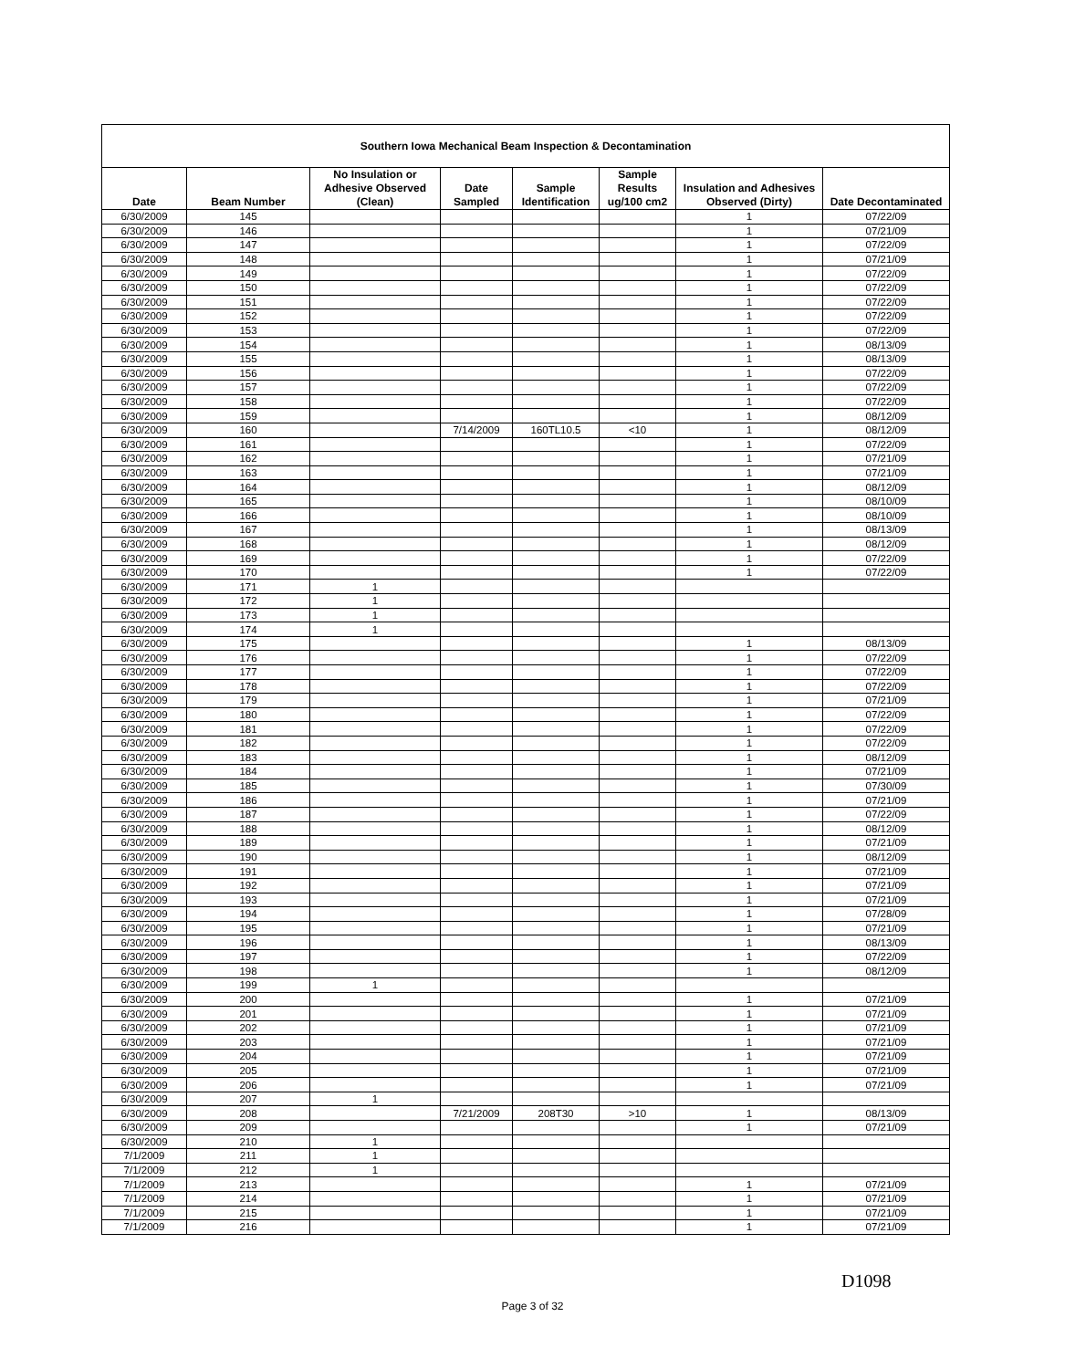| Southern Iowa Mechanical Beam Inspection & Decontamination | | | | | | | |
| Date | Beam Number | No Insulation or Adhesive Observed (Clean) | Date Sampled | Sample Identification | Sample Results ug/100 cm2 | Insulation and Adhesives Observed (Dirty) | Date Decontaminated |
| 6/30/2009 | 145 | | | | | 1 | 07/22/09 |
| 6/30/2009 | 146 | | | | | 1 | 07/21/09 |
| 6/30/2009 | 147 | | | | | 1 | 07/22/09 |
| 6/30/2009 | 148 | | | | | 1 | 07/21/09 |
| 6/30/2009 | 149 | | | | | 1 | 07/22/09 |
| 6/30/2009 | 150 | | | | | 1 | 07/22/09 |
| 6/30/2009 | 151 | | | | | 1 | 07/22/09 |
| 6/30/2009 | 152 | | | | | 1 | 07/22/09 |
| 6/30/2009 | 153 | | | | | 1 | 07/22/09 |
| 6/30/2009 | 154 | | | | | 1 | 08/13/09 |
| 6/30/2009 | 155 | | | | | 1 | 08/13/09 |
| 6/30/2009 | 156 | | | | | 1 | 07/22/09 |
| 6/30/2009 | 157 | | | | | 1 | 07/22/09 |
| 6/30/2009 | 158 | | | | | 1 | 07/22/09 |
| 6/30/2009 | 159 | | | | | 1 | 08/12/09 |
| 6/30/2009 | 160 | | 7/14/2009 | 160TL10.5 | <10 | 1 | 08/12/09 |
| 6/30/2009 | 161 | | | | | 1 | 07/22/09 |
| 6/30/2009 | 162 | | | | | 1 | 07/21/09 |
| 6/30/2009 | 163 | | | | | 1 | 07/21/09 |
| 6/30/2009 | 164 | | | | | 1 | 08/12/09 |
| 6/30/2009 | 165 | | | | | 1 | 08/10/09 |
| 6/30/2009 | 166 | | | | | 1 | 08/10/09 |
| 6/30/2009 | 167 | | | | | 1 | 08/13/09 |
| 6/30/2009 | 168 | | | | | 1 | 08/12/09 |
| 6/30/2009 | 169 | | | | | 1 | 07/22/09 |
| 6/30/2009 | 170 | | | | | 1 | 07/22/09 |
| 6/30/2009 | 171 | 1 | | | | | |
| 6/30/2009 | 172 | 1 | | | | | |
| 6/30/2009 | 173 | 1 | | | | | |
| 6/30/2009 | 174 | 1 | | | | | |
| 6/30/2009 | 175 | | | | | 1 | 08/13/09 |
| 6/30/2009 | 176 | | | | | 1 | 07/22/09 |
| 6/30/2009 | 177 | | | | | 1 | 07/22/09 |
| 6/30/2009 | 178 | | | | | 1 | 07/22/09 |
| 6/30/2009 | 179 | | | | | 1 | 07/21/09 |
| 6/30/2009 | 180 | | | | | 1 | 07/22/09 |
| 6/30/2009 | 181 | | | | | 1 | 07/22/09 |
| 6/30/2009 | 182 | | | | | 1 | 07/22/09 |
| 6/30/2009 | 183 | | | | | 1 | 08/12/09 |
| 6/30/2009 | 184 | | | | | 1 | 07/21/09 |
| 6/30/2009 | 185 | | | | | 1 | 07/30/09 |
| 6/30/2009 | 186 | | | | | 1 | 07/21/09 |
| 6/30/2009 | 187 | | | | | 1 | 07/22/09 |
| 6/30/2009 | 188 | | | | | 1 | 08/12/09 |
| 6/30/2009 | 189 | | | | | 1 | 07/21/09 |
| 6/30/2009 | 190 | | | | | 1 | 08/12/09 |
| 6/30/2009 | 191 | | | | | 1 | 07/21/09 |
| 6/30/2009 | 192 | | | | | 1 | 07/21/09 |
| 6/30/2009 | 193 | | | | | 1 | 07/21/09 |
| 6/30/2009 | 194 | | | | | 1 | 07/28/09 |
| 6/30/2009 | 195 | | | | | 1 | 07/21/09 |
| 6/30/2009 | 196 | | | | | 1 | 08/13/09 |
| 6/30/2009 | 197 | | | | | 1 | 07/22/09 |
| 6/30/2009 | 198 | | | | | 1 | 08/12/09 |
| 6/30/2009 | 199 | 1 | | | | | |
| 6/30/2009 | 200 | | | | | 1 | 07/21/09 |
| 6/30/2009 | 201 | | | | | 1 | 07/21/09 |
| 6/30/2009 | 202 | | | | | 1 | 07/21/09 |
| 6/30/2009 | 203 | | | | | 1 | 07/21/09 |
| 6/30/2009 | 204 | | | | | 1 | 07/21/09 |
| 6/30/2009 | 205 | | | | | 1 | 07/21/09 |
| 6/30/2009 | 206 | | | | | 1 | 07/21/09 |
| 6/30/2009 | 207 | 1 | | | | | |
| 6/30/2009 | 208 | | 7/21/2009 | 208T30 | >10 | 1 | 08/13/09 |
| 6/30/2009 | 209 | | | | | 1 | 07/21/09 |
| 6/30/2009 | 210 | 1 | | | | | |
| 7/1/2009 | 211 | 1 | | | | | |
| 7/1/2009 | 212 | 1 | | | | | |
| 7/1/2009 | 213 | | | | | 1 | 07/21/09 |
| 7/1/2009 | 214 | | | | | 1 | 07/21/09 |
| 7/1/2009 | 215 | | | | | 1 | 07/21/09 |
| 7/1/2009 | 216 | | | | | 1 | 07/21/09 |
D1098
Page 3 of 32